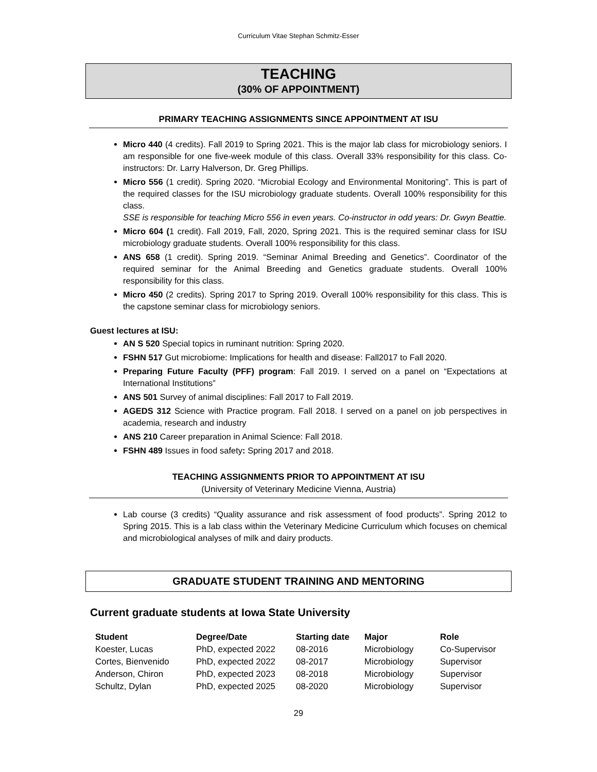Curriculum Vitae Stephan Schmitz-Esser
TEACHING
(30% OF APPOINTMENT)
PRIMARY TEACHING ASSIGNMENTS SINCE APPOINTMENT AT ISU
Micro 440 (4 credits). Fall 2019 to Spring 2021. This is the major lab class for microbiology seniors. I am responsible for one five-week module of this class. Overall 33% responsibility for this class. Co-instructors: Dr. Larry Halverson, Dr. Greg Phillips.
Micro 556 (1 credit). Spring 2020. “Microbial Ecology and Environmental Monitoring”. This is part of the required classes for the ISU microbiology graduate students. Overall 100% responsibility for this class.
SSE is responsible for teaching Micro 556 in even years. Co-instructor in odd years: Dr. Gwyn Beattie.
Micro 604 (1 credit). Fall 2019, Fall, 2020, Spring 2021. This is the required seminar class for ISU microbiology graduate students. Overall 100% responsibility for this class.
ANS 658 (1 credit). Spring 2019. “Seminar Animal Breeding and Genetics”. Coordinator of the required seminar for the Animal Breeding and Genetics graduate students. Overall 100% responsibility for this class.
Micro 450 (2 credits). Spring 2017 to Spring 2019. Overall 100% responsibility for this class. This is the capstone seminar class for microbiology seniors.
Guest lectures at ISU:
AN S 520 Special topics in ruminant nutrition: Spring 2020.
FSHN 517 Gut microbiome: Implications for health and disease: Fall2017 to Fall 2020.
Preparing Future Faculty (PFF) program: Fall 2019. I served on a panel on “Expectations at International Institutions”
ANS 501 Survey of animal disciplines: Fall 2017 to Fall 2019.
AGEDS 312 Science with Practice program. Fall 2018. I served on a panel on job perspectives in academia, research and industry
ANS 210 Career preparation in Animal Science: Fall 2018.
FSHN 489 Issues in food safety: Spring 2017 and 2018.
TEACHING ASSIGNMENTS PRIOR TO APPOINTMENT AT ISU
(University of Veterinary Medicine Vienna, Austria)
Lab course (3 credits) “Quality assurance and risk assessment of food products”. Spring 2012 to Spring 2015. This is a lab class within the Veterinary Medicine Curriculum which focuses on chemical and microbiological analyses of milk and dairy products.
GRADUATE STUDENT TRAINING AND MENTORING
Current graduate students at Iowa State University
| Student | Degree/Date | Starting date | Major | Role |
| --- | --- | --- | --- | --- |
| Koester, Lucas | PhD, expected 2022 | 08-2016 | Microbiology | Co-Supervisor |
| Cortes, Bienvenido | PhD, expected 2022 | 08-2017 | Microbiology | Supervisor |
| Anderson, Chiron | PhD, expected 2023 | 08-2018 | Microbiology | Supervisor |
| Schultz, Dylan | PhD, expected 2025 | 08-2020 | Microbiology | Supervisor |
29